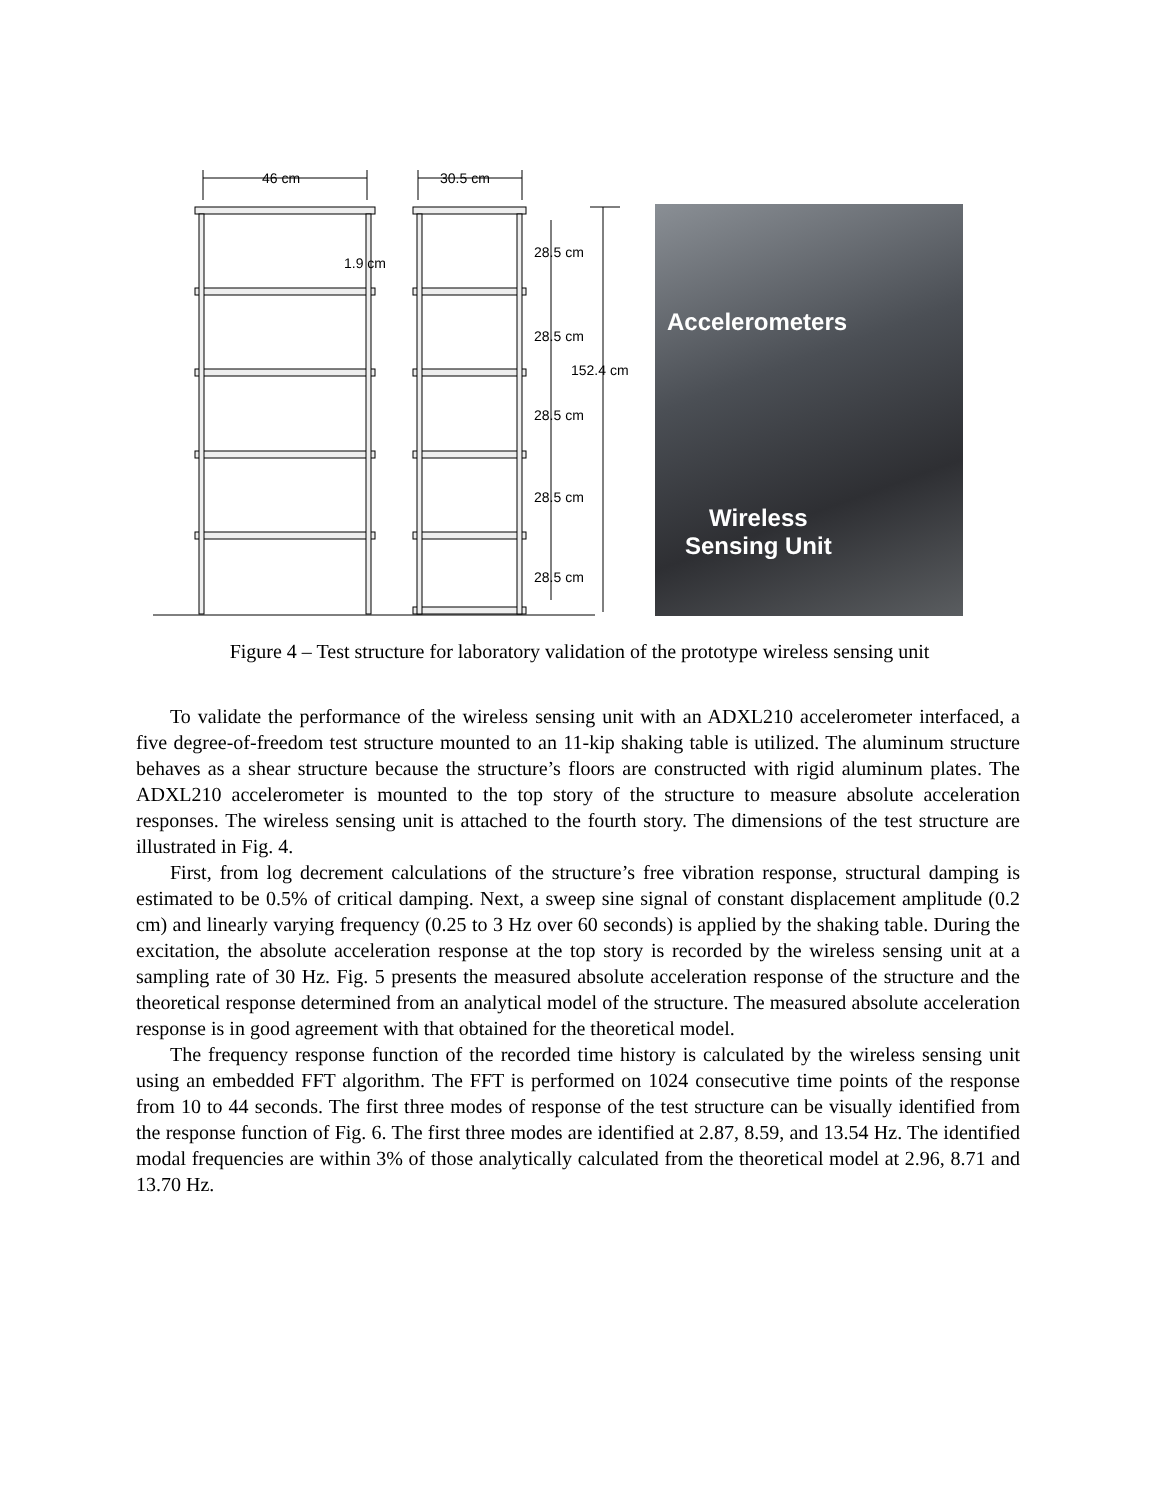46 cm 30.5 cm
1.9 cm
28.5 cm
28.5 cm
152.4 cm
28.5 cm
28.5 cm
28.5 cm
Accelerometers
Wireless
Sensing Unit
Figure 4 – Test structure for laboratory validation of the prototype wireless sensing unit
To validate the performance of the wireless sensing unit with an ADXL210 accelerometer interfaced, a five degree-of-freedom test structure mounted to an 11-kip shaking table is utilized. The aluminum structure behaves as a shear structure because the structure’s floors are constructed with rigid aluminum plates. The ADXL210 accelerometer is mounted to the top story of the structure to measure absolute acceleration responses. The wireless sensing unit is attached to the fourth story. The dimensions of the test structure are illustrated in Fig. 4.
First, from log decrement calculations of the structure’s free vibration response, structural damping is estimated to be 0.5% of critical damping. Next, a sweep sine signal of constant displacement amplitude (0.2 cm) and linearly varying frequency (0.25 to 3 Hz over 60 seconds) is applied by the shaking table. During the excitation, the absolute acceleration response at the top story is recorded by the wireless sensing unit at a sampling rate of 30 Hz. Fig. 5 presents the measured absolute acceleration response of the structure and the theoretical response determined from an analytical model of the structure. The measured absolute acceleration response is in good agreement with that obtained for the theoretical model.
The frequency response function of the recorded time history is calculated by the wireless sensing unit using an embedded FFT algorithm. The FFT is performed on 1024 consecutive time points of the response from 10 to 44 seconds. The first three modes of response of the test structure can be visually identified from the response function of Fig. 6. The first three modes are identified at 2.87, 8.59, and 13.54 Hz. The identified modal frequencies are within 3% of those analytically calculated from the theoretical model at 2.96, 8.71 and 13.70 Hz.